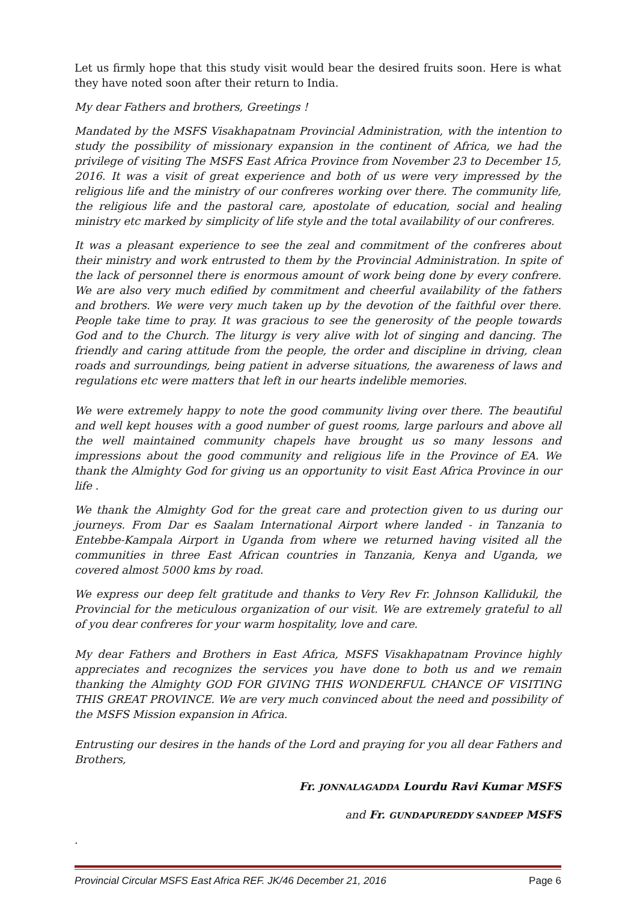Let us firmly hope that this study visit would bear the desired fruits soon. Here is what they have noted soon after their return to India.
My dear Fathers and brothers, Greetings !
Mandated by the MSFS Visakhapatnam Provincial Administration, with the intention to study the possibility of missionary expansion in the continent of Africa, we had the privilege of visiting The MSFS East Africa Province from November 23 to December 15, 2016. It was a visit of great experience and both of us were very impressed by the religious life and the ministry of our confreres working over there. The community life, the religious life and the pastoral care, apostolate of education, social and healing ministry etc marked by simplicity of life style and the total availability of our confreres.
It was a pleasant experience to see the zeal and commitment of the confreres about their ministry and work entrusted to them by the Provincial Administration. In spite of the lack of personnel there is enormous amount of work being done by every confrere. We are also very much edified by commitment and cheerful availability of the fathers and brothers. We were very much taken up by the devotion of the faithful over there. People take time to pray. It was gracious to see the generosity of the people towards God and to the Church. The liturgy is very alive with lot of singing and dancing. The friendly and caring attitude from the people, the order and discipline in driving, clean roads and surroundings, being patient in adverse situations, the awareness of laws and regulations etc were matters that left in our hearts indelible memories.
We were extremely happy to note the good community living over there. The beautiful and well kept houses with a good number of guest rooms, large parlours and above all the well maintained community chapels have brought us so many lessons and impressions about the good community and religious life in the Province of EA. We thank the Almighty God for giving us an opportunity to visit East Africa Province in our life .
We thank the Almighty God for the great care and protection given to us during our journeys. From Dar es Saalam International Airport where landed - in Tanzania to Entebbe-Kampala Airport in Uganda from where we returned having visited all the communities in three East African countries in Tanzania, Kenya and Uganda, we covered almost 5000 kms by road.
We express our deep felt gratitude and thanks to Very Rev Fr. Johnson Kallidukil, the Provincial for the meticulous organization of our visit. We are extremely grateful to all of you dear confreres for your warm hospitality, love and care.
My dear Fathers and Brothers in East Africa, MSFS Visakhapatnam Province highly appreciates and recognizes the services you have done to both us and we remain thanking the Almighty GOD FOR GIVING THIS WONDERFUL CHANCE OF VISITING THIS GREAT PROVINCE. We are very much convinced about the need and possibility of the MSFS Mission expansion in Africa.
Entrusting our desires in the hands of the Lord and praying for you all dear Fathers and Brothers,
Fr. JONNALAGADDA Lourdu Ravi Kumar MSFS
and Fr. GUNDAPUREDDY SANDEEP MSFS
.
Provincial Circular MSFS East Africa REF. JK/46 December 21, 2016 Page 6